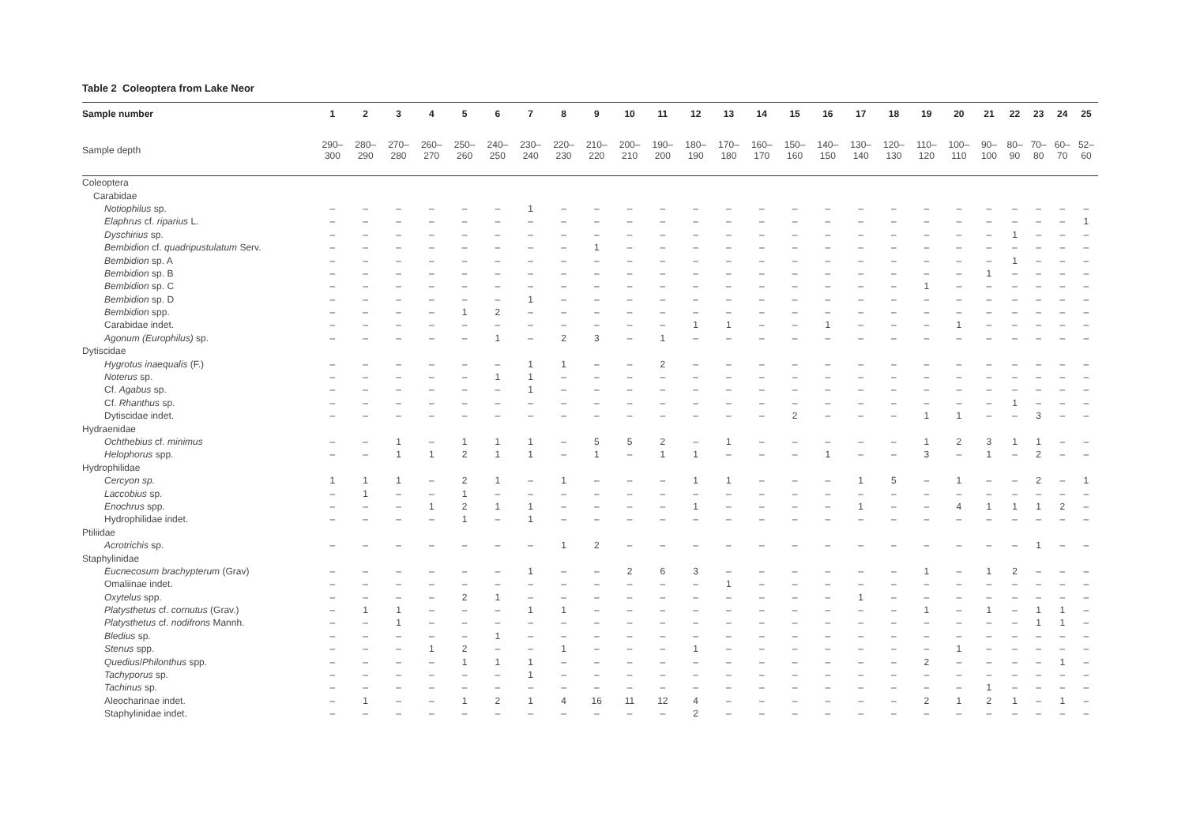Table 2 Coleoptera from Lake Neor
| Sample number | 1 | 2 | 3 | 4 | 5 | 6 | 7 | 8 | 9 | 10 | 11 | 12 | 13 | 14 | 15 | 16 | 17 | 18 | 19 | 20 | 21 | 22 | 23 | 24 | 25 |
| --- | --- | --- | --- | --- | --- | --- | --- | --- | --- | --- | --- | --- | --- | --- | --- | --- | --- | --- | --- | --- | --- | --- | --- | --- | --- |
| Sample depth | 290–300 | 280–290 | 270–280 | 260–270 | 250–260 | 240–250 | 230–240 | 220–230 | 210–220 | 200–210 | 190–200 | 180–190 | 170–180 | 160–170 | 150–160 | 140–150 | 130–140 | 120–130 | 110–120 | 100–110 | 90–100 | 80–90 | 70–80 | 60–70 | 52–60 |
| Coleoptera | | | | | | | | | | | | | | | | | | | | | | | | | |
| Carabidae | | | | | | | | | | | | | | | | | | | | | | | | | |
| Notiophilus sp. | – | – | – | – | – | – | 1 | – | – | – | – | – | – | – | – | – | – | – | – | – | – | – | – | – | – |
| Elaphrus cf. riparius L. | – | – | – | – | – | – | – | – | – | – | – | – | – | – | – | – | – | – | – | – | – | – | – | – | 1 |
| Dyschirius sp. | – | – | – | – | – | – | – | – | – | – | – | – | – | – | – | – | – | – | – | – | – | 1 | – | – | – |
| Bembidion cf. quadripustulatum Serv. | – | – | – | – | – | – | – | – | 1 | – | – | – | – | – | – | – | – | – | – | – | – | – | – | – | – |
| Bembidion sp. A | – | – | – | – | – | – | – | – | – | – | – | – | – | – | – | – | – | – | – | – | – | 1 | – | – | – |
| Bembidion sp. B | – | – | – | – | – | – | – | – | – | – | – | – | – | – | – | – | – | – | – | – | 1 | – | – | – | – |
| Bembidion sp. C | – | – | – | – | – | – | – | – | – | – | – | – | – | – | – | – | – | – | 1 | – | – | – | – | – | – |
| Bembidion sp. D | – | – | – | – | – | – | 1 | – | – | – | – | – | – | – | – | – | – | – | – | – | – | – | – | – | – |
| Bembidion spp. | – | – | – | – | 1 | 2 | – | – | – | – | – | – | – | – | – | – | – | – | – | – | – | – | – | – | – |
| Carabidae indet. | – | – | – | – | – | – | – | – | – | – | – | 1 | 1 | – | – | 1 | – | – | – | 1 | – | – | – | – | – |
| Agonum (Europhilus) sp. | – | – | – | – | – | 1 | – | 2 | 3 | – | 1 | – | – | – | – | – | – | – | – | – | – | – | – | – | – |
| Dytiscidae | | | | | | | | | | | | | | | | | | | | | | | | | |
| Hygrotus inaequalis (F.) | – | – | – | – | – | – | 1 | 1 | – | – | 2 | – | – | – | – | – | – | – | – | – | – | – | – | – | – |
| Noterus sp. | – | – | – | – | – | 1 | 1 | – | – | – | – | – | – | – | – | – | – | – | – | – | – | – | – | – | – |
| Cf. Agabus sp. | – | – | – | – | – | – | 1 | – | – | – | – | – | – | – | – | – | – | – | – | – | – | – | – | – | – |
| Cf. Rhanthus sp. | – | – | – | – | – | – | – | – | – | – | – | – | – | – | – | – | – | – | – | – | – | 1 | – | – | – |
| Dytiscidae indet. | – | – | – | – | – | – | – | – | – | – | – | – | – | – | 2 | – | – | – | 1 | 1 | – | – | 3 | – | – |
| Hydraenidae | | | | | | | | | | | | | | | | | | | | | | | | | |
| Ochthebius cf. minimus | – | – | 1 | – | 1 | 1 | 1 | – | 5 | 5 | 2 | – | 1 | – | – | – | – | – | 1 | 2 | 3 | 1 | 1 | – | – |
| Helophorus spp. | – | – | 1 | 1 | 2 | 1 | 1 | – | 1 | – | 1 | 1 | – | – | – | 1 | – | – | 3 | – | 1 | – | 2 | – | – |
| Hydrophilidae | | | | | | | | | | | | | | | | | | | | | | | | | |
| Cercyon sp. | 1 | 1 | 1 | – | 2 | 1 | – | 1 | – | – | – | 1 | 1 | – | – | – | 1 | 5 | – | 1 | – | – | 2 | – | 1 |
| Laccobius sp. | – | 1 | – | – | 1 | – | – | – | – | – | – | – | – | – | – | – | – | – | – | – | – | – | – | – | – |
| Enochrus spp. | – | – | – | 1 | 2 | 1 | 1 | – | – | – | – | 1 | – | – | – | – | 1 | – | – | 4 | 1 | 1 | 1 | 2 | – |
| Hydrophilidae indet. | – | – | – | – | 1 | – | 1 | – | – | – | – | – | – | – | – | – | – | – | – | – | – | – | – | – | – |
| Ptiliidae | | | | | | | | | | | | | | | | | | | | | | | | | |
| Acrotrichis sp. | – | – | – | – | – | – | – | 1 | 2 | – | – | – | – | – | – | – | – | – | – | – | – | – | 1 | – | – |
| Staphylinidae | | | | | | | | | | | | | | | | | | | | | | | | | |
| Eucnecosum brachypterum (Grav) | – | – | – | – | – | – | 1 | – | – | 2 | 6 | 3 | – | – | – | – | – | – | 1 | – | 1 | 2 | – | – | – |
| Omaliinae indet. | – | – | – | – | – | – | – | – | – | – | – | – | 1 | – | – | – | – | – | – | – | – | – | – | – | – |
| Oxytelus spp. | – | – | – | – | 2 | 1 | – | – | – | – | – | – | – | – | – | – | 1 | – | – | – | – | – | – | – | – |
| Platysthetus cf. cornutus (Grav.) | – | 1 | 1 | – | – | – | 1 | 1 | – | – | – | – | – | – | – | – | – | – | 1 | – | 1 | – | 1 | 1 | – |
| Platysthetus cf. nodifrons Mannh. | – | – | 1 | – | – | – | – | – | – | – | – | – | – | – | – | – | – | – | – | – | – | – | 1 | 1 | – |
| Bledius sp. | – | – | – | – | – | 1 | – | – | – | – | – | – | – | – | – | – | – | – | – | – | – | – | – | – | – |
| Stenus spp. | – | – | – | 1 | 2 | – | – | 1 | – | – | – | 1 | – | – | – | – | – | – | – | 1 | – | – | – | – | – |
| Quedius / Philonthus spp. | – | – | – | – | 1 | 1 | 1 | – | – | – | – | – | – | – | – | – | – | – | 2 | – | – | – | – | 1 | – |
| Tachyporus sp. | – | – | – | – | – | – | 1 | – | – | – | – | – | – | – | – | – | – | – | – | – | – | – | – | – | – |
| Tachinus sp. | – | – | – | – | – | – | – | – | – | – | – | – | – | – | – | – | – | – | – | – | 1 | – | – | – | – |
| Aleocharinae indet. | – | 1 | – | – | 1 | 2 | 1 | 4 | 16 | 11 | 12 | 4 | – | – | – | – | – | – | 2 | 1 | 2 | 1 | – | 1 | – |
| Staphylinidae indet. | – | – | – | – | – | – | – | – | – | – | – | 2 | – | – | – | – | – | – | – | – | – | – | – | – | – |